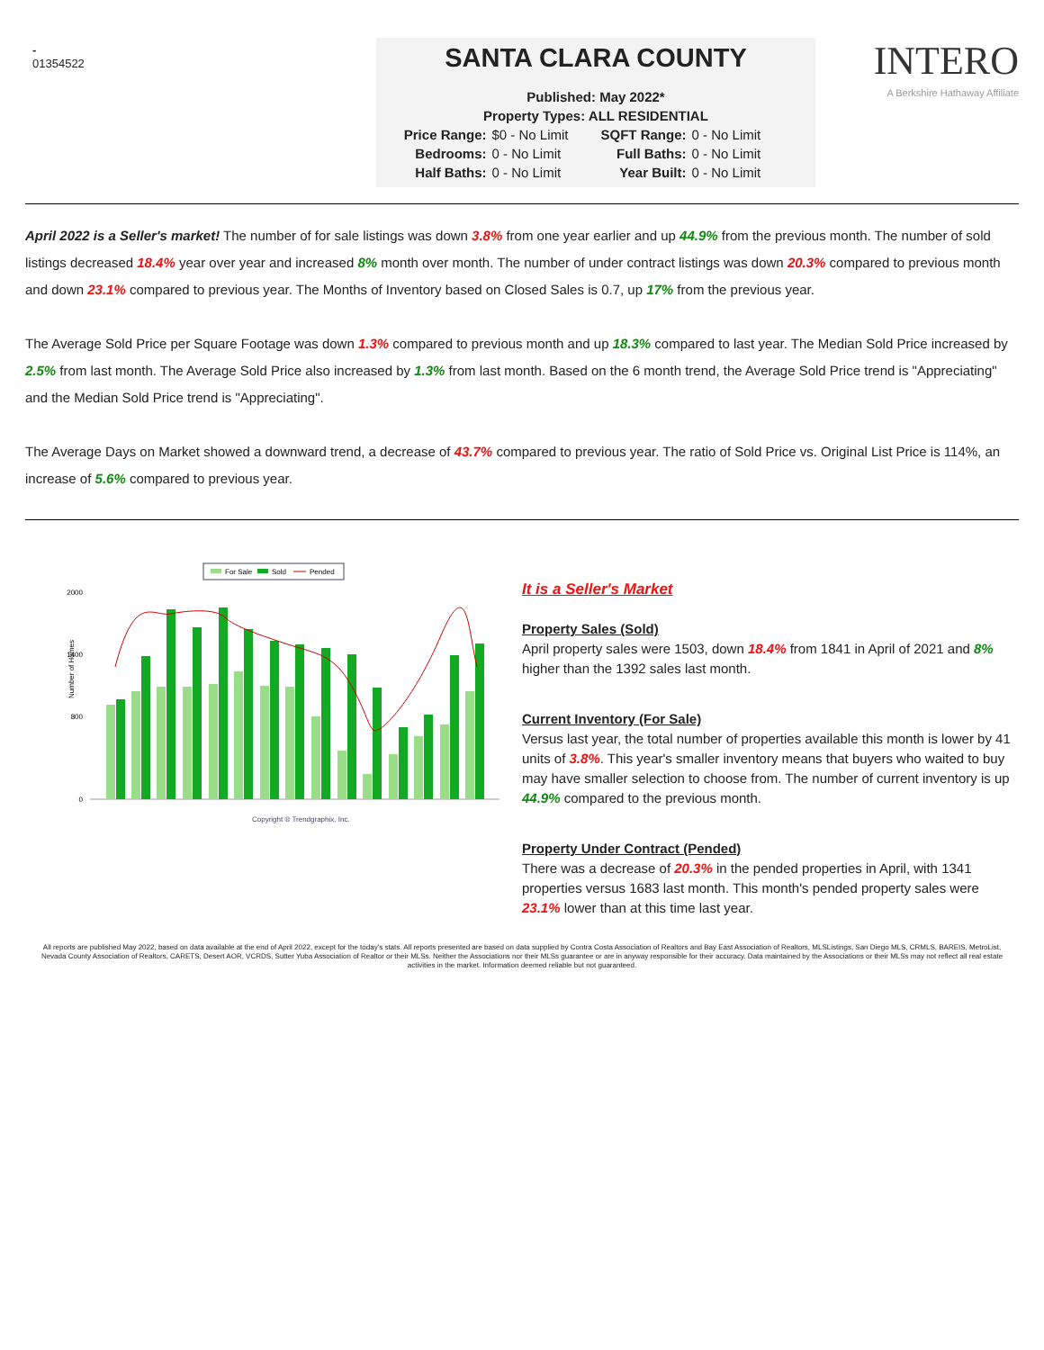-
01354522
SANTA CLARA COUNTY
Published: May 2022*
Property Types: ALL RESIDENTIAL
Price Range: $0 - No Limit SQFT Range: 0 - No Limit Bedrooms: 0 - No Limit Full Baths: 0 - No Limit Half Baths: 0 - No Limit Year Built: 0 - No Limit
INTERO
A Berkshire Hathaway Affiliate
April 2022 is a Seller's market! The number of for sale listings was down 3.8% from one year earlier and up 44.9% from the previous month. The number of sold listings decreased 18.4% year over year and increased 8% month over month. The number of under contract listings was down 20.3% compared to previous month and down 23.1% compared to previous year. The Months of Inventory based on Closed Sales is 0.7, up 17% from the previous year.
The Average Sold Price per Square Footage was down 1.3% compared to previous month and up 18.3% compared to last year. The Median Sold Price increased by 2.5% from last month. The Average Sold Price also increased by 1.3% from last month. Based on the 6 month trend, the Average Sold Price trend is "Appreciating" and the Median Sold Price trend is "Appreciating".
The Average Days on Market showed a downward trend, a decrease of 43.7% compared to previous year. The ratio of Sold Price vs. Original List Price is 114%, an increase of 5.6% compared to previous year.
For Sale
Sold
Pended
Number of Homes
2000
1400
800
0
Copyright ® Trendgraphix, Inc.
It is a Seller's Market
Property Sales (Sold)
April property sales were 1503, down 18.4% from 1841 in April of 2021 and 8% higher than the 1392 sales last month.
Current Inventory (For Sale)
Versus last year, the total number of properties available this month is lower by 41 units of 3.8%. This year's smaller inventory means that buyers who waited to buy may have smaller selection to choose from. The number of current inventory is up 44.9% compared to the previous month.
Property Under Contract (Pended)
There was a decrease of 20.3% in the pended properties in April, with 1341 properties versus 1683 last month. This month's pended property sales were 23.1% lower than at this time last year.
All reports are published May 2022, based on data available at the end of April 2022, except for the today's stats. All reports presented are based on data supplied by Contra Costa Association of Realtors and Bay East Association of Realtors, MLSListings, San Diego MLS, CRMLS, BAREIS, MetroList, Nevada County Association of Realtors, CARETS, Desert AOR, VCRDS, Sutter Yuba Association of Realtor or their MLSs. Neither the Associations nor their MLSs guarantee or are in anyway responsible for their accuracy. Data maintained by the Associations or their MLSs may not reflect all real estate activities in the market. Information deemed reliable but not guaranteed.